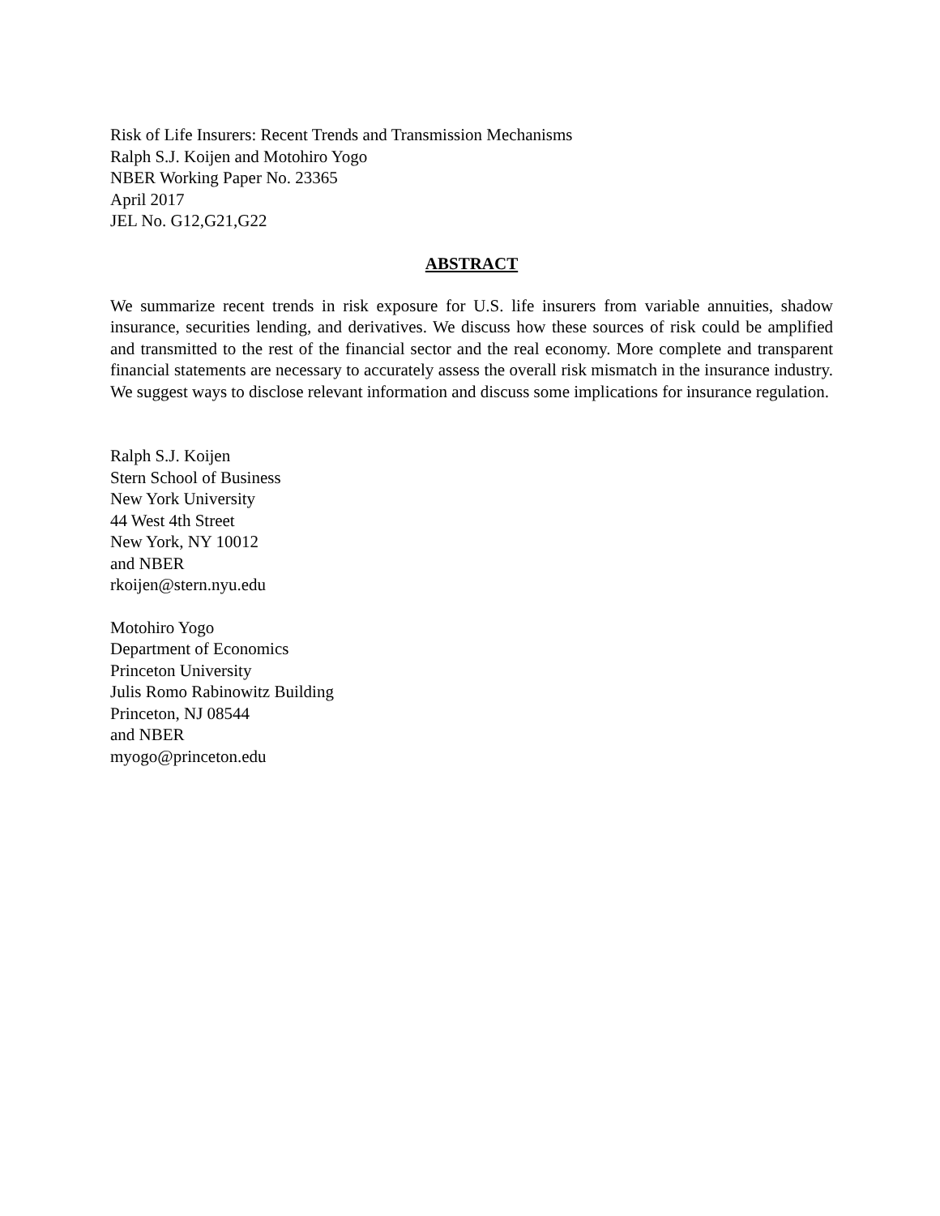Risk of Life Insurers: Recent Trends and Transmission Mechanisms
Ralph S.J. Koijen and Motohiro Yogo
NBER Working Paper No. 23365
April 2017
JEL No. G12,G21,G22
ABSTRACT
We summarize recent trends in risk exposure for U.S. life insurers from variable annuities, shadow insurance, securities lending, and derivatives. We discuss how these sources of risk could be amplified and transmitted to the rest of the financial sector and the real economy. More complete and transparent financial statements are necessary to accurately assess the overall risk mismatch in the insurance industry. We suggest ways to disclose relevant information and discuss some implications for insurance regulation.
Ralph S.J. Koijen
Stern School of Business
New York University
44 West 4th Street
New York, NY 10012
and NBER
rkoijen@stern.nyu.edu
Motohiro Yogo
Department of Economics
Princeton University
Julis Romo Rabinowitz Building
Princeton, NJ 08544
and NBER
myogo@princeton.edu